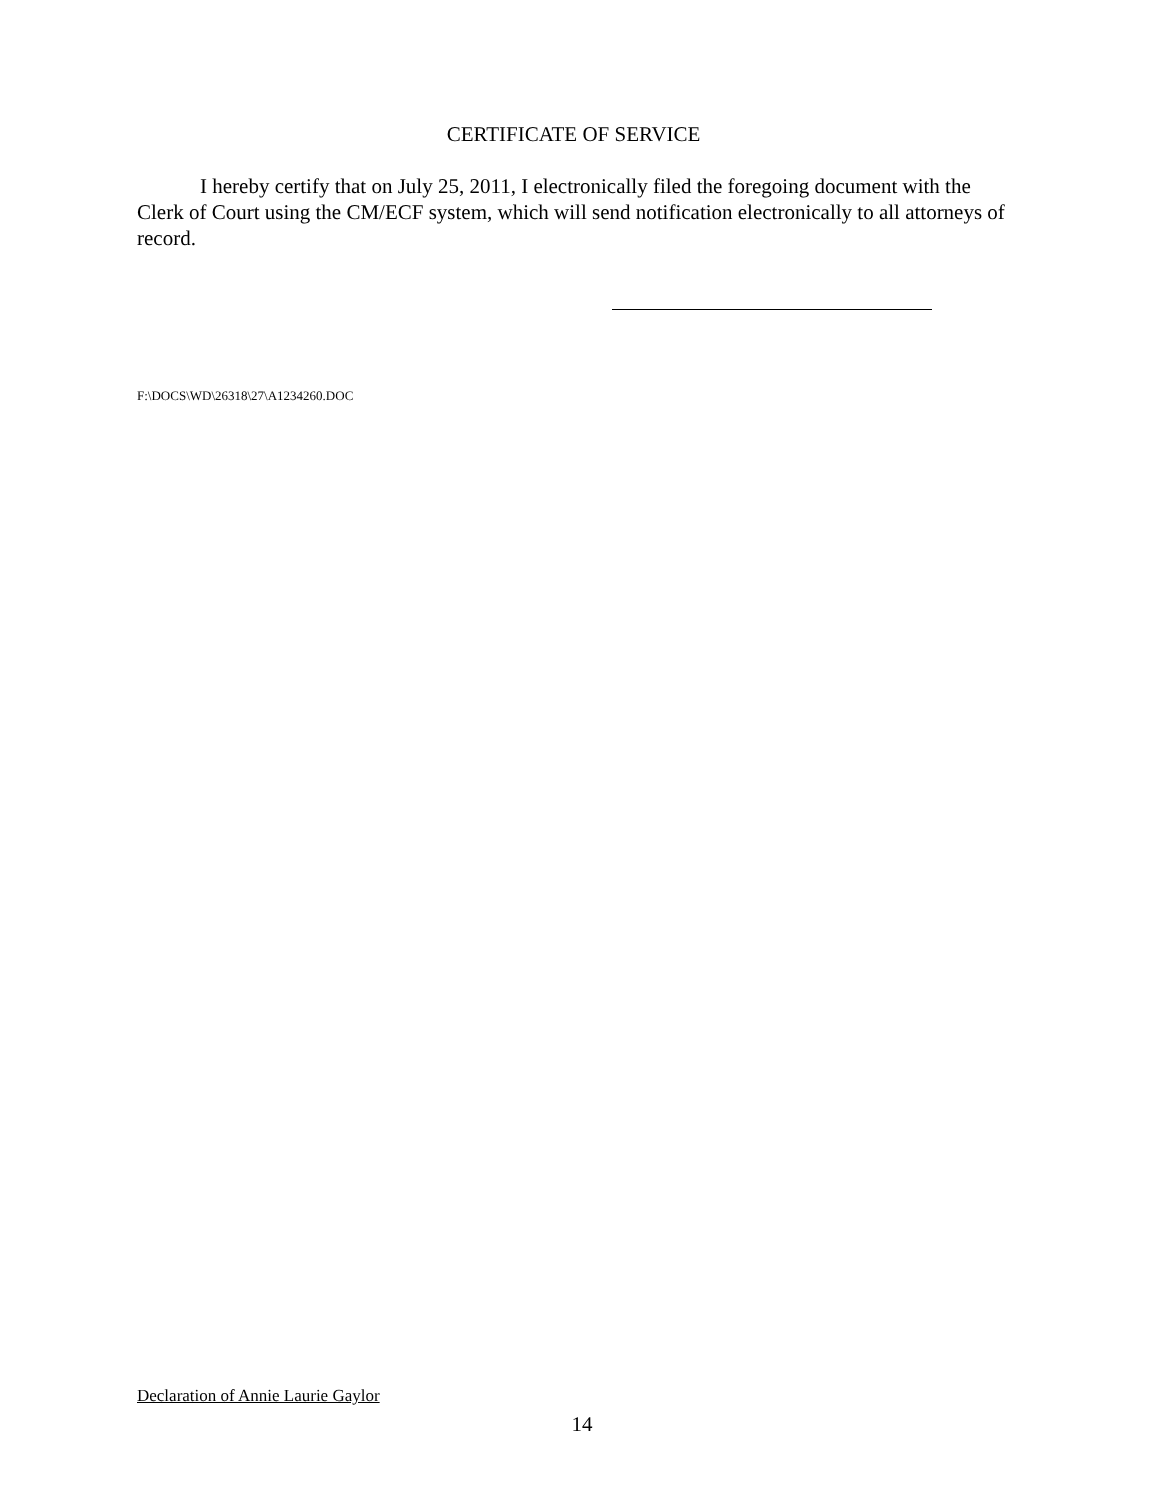CERTIFICATE OF SERVICE
I hereby certify that on July 25, 2011, I electronically filed the foregoing document with the Clerk of Court using the CM/ECF system, which will send notification electronically to all attorneys of record.
F:\DOCS\WD\26318\27\A1234260.DOC
Declaration of Annie Laurie Gaylor
14